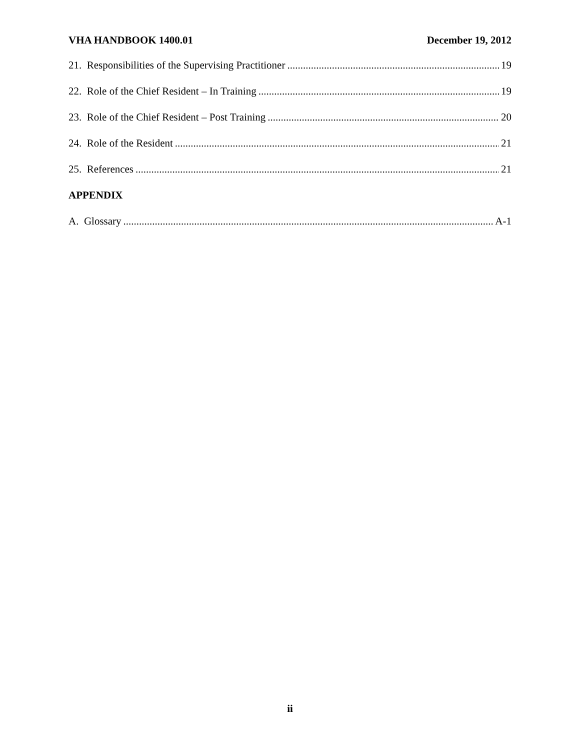VHA HANDBOOK 1400.01 December 19, 2012
21. Responsibilities of the Supervising Practitioner 19
22. Role of the Chief Resident – In Training 19
23. Role of the Chief Resident – Post Training 20
24. Role of the Resident 21
25. References 21
APPENDIX
A. Glossary A-1
ii